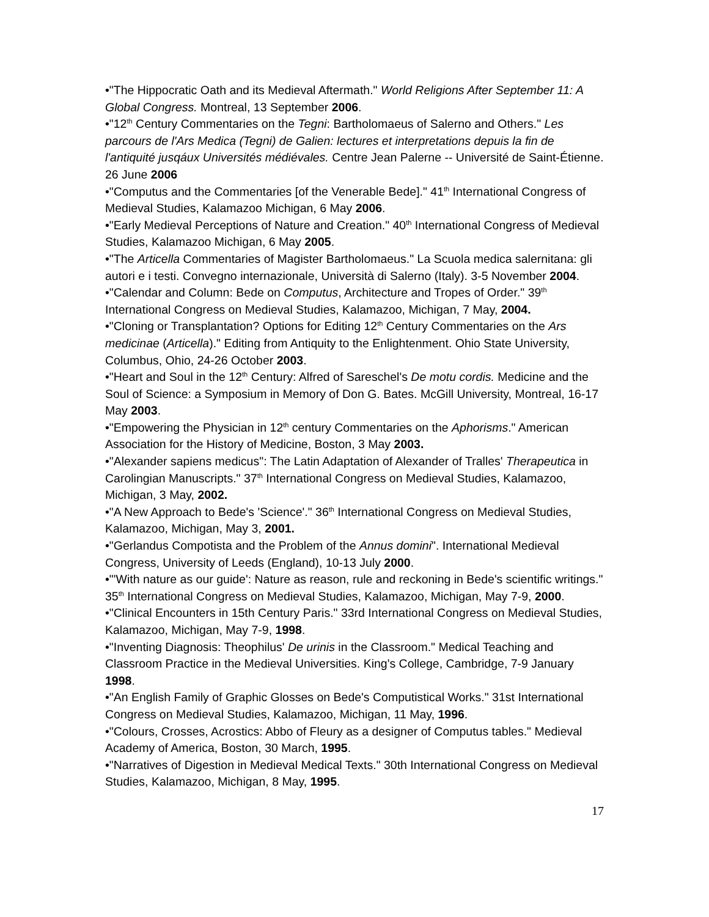•"The Hippocratic Oath and its Medieval Aftermath." World Religions After September 11: A Global Congress. Montreal, 13 September 2006.
•"12<sup>th</sup> Century Commentaries on the Tegni: Bartholomaeus of Salerno and Others." Les parcours de l'Ars Medica (Tegni) de Galien: lectures et interpretations depuis la fin de l'antiquité jusqáux Universités médiévales. Centre Jean Palerne -- Université de Saint-Étienne. 26 June 2006
•"Computus and the Commentaries [of the Venerable Bede]." 41<sup>th</sup> International Congress of Medieval Studies, Kalamazoo Michigan, 6 May 2006.
•"Early Medieval Perceptions of Nature and Creation." 40<sup>th</sup> International Congress of Medieval Studies, Kalamazoo Michigan, 6 May 2005.
•"The Articella Commentaries of Magister Bartholomaeus." La Scuola medica salernitana: gli autori e i testi. Convegno internazionale, Università di Salerno (Italy). 3-5 November 2004.
•"Calendar and Column: Bede on Computus, Architecture and Tropes of Order." 39<sup>th</sup> International Congress on Medieval Studies, Kalamazoo, Michigan, 7 May, 2004.
•"Cloning or Transplantation? Options for Editing 12<sup>th</sup> Century Commentaries on the Ars medicinae (Articella)." Editing from Antiquity to the Enlightenment. Ohio State University, Columbus, Ohio, 24-26 October 2003.
•"Heart and Soul in the 12<sup>th</sup> Century: Alfred of Sareschel's De motu cordis. Medicine and the Soul of Science: a Symposium in Memory of Don G. Bates. McGill University, Montreal, 16-17 May 2003.
•"Empowering the Physician in 12<sup>th</sup> century Commentaries on the Aphorisms." American Association for the History of Medicine, Boston, 3 May 2003.
•"Alexander sapiens medicus": The Latin Adaptation of Alexander of Tralles' Therapeutica in Carolingian Manuscripts." 37<sup>th</sup> International Congress on Medieval Studies, Kalamazoo, Michigan, 3 May, 2002.
•"A New Approach to Bede's 'Science'." 36<sup>th</sup> International Congress on Medieval Studies, Kalamazoo, Michigan, May 3, 2001.
•"Gerlandus Compotista and the Problem of the Annus domini". International Medieval Congress, University of Leeds (England), 10-13 July 2000.
•"'With nature as our guide': Nature as reason, rule and reckoning in Bede's scientific writings." 35<sup>th</sup> International Congress on Medieval Studies, Kalamazoo, Michigan, May 7-9, 2000.
•"Clinical Encounters in 15th Century Paris." 33rd International Congress on Medieval Studies, Kalamazoo, Michigan, May 7-9, 1998.
•"Inventing Diagnosis: Theophilus' De urinis in the Classroom." Medical Teaching and Classroom Practice in the Medieval Universities. King's College, Cambridge, 7-9 January 1998.
•"An English Family of Graphic Glosses on Bede's Computistical Works." 31st International Congress on Medieval Studies, Kalamazoo, Michigan, 11 May, 1996.
•"Colours, Crosses, Acrostics: Abbo of Fleury as a designer of Computus tables." Medieval Academy of America, Boston, 30 March, 1995.
•"Narratives of Digestion in Medieval Medical Texts." 30th International Congress on Medieval Studies, Kalamazoo, Michigan, 8 May, 1995.
17